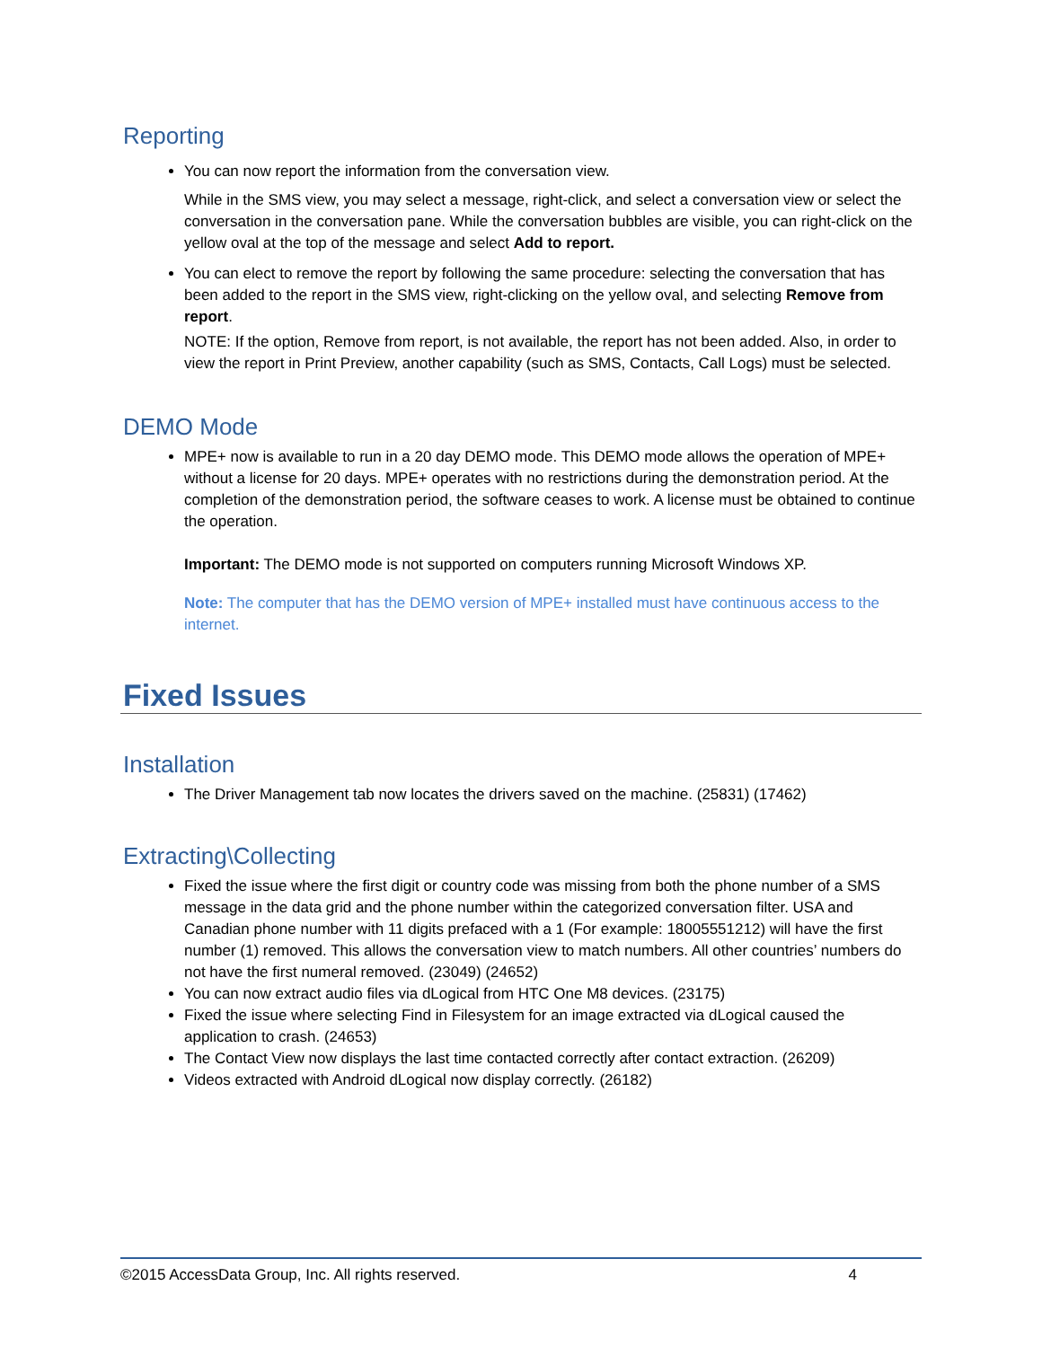Reporting
You can now report the information from the conversation view.
While in the SMS view, you may select a message, right-click, and select a conversation view or select the conversation in the conversation pane. While the conversation bubbles are visible, you can right-click on the yellow oval at the top of the message and select Add to report.
You can elect to remove the report by following the same procedure: selecting the conversation that has been added to the report in the SMS view, right-clicking on the yellow oval, and selecting Remove from report.
NOTE: If the option, Remove from report, is not available, the report has not been added. Also, in order to view the report in Print Preview, another capability (such as SMS, Contacts, Call Logs) must be selected.
DEMO Mode
MPE+ now is available to run in a 20 day DEMO mode. This DEMO mode allows the operation of MPE+ without a license for 20 days. MPE+ operates with no restrictions during the demonstration period. At the completion of the demonstration period, the software ceases to work. A license must be obtained to continue the operation.
Important: The DEMO mode is not supported on computers running Microsoft Windows XP.
Note: The computer that has the DEMO version of MPE+ installed must have continuous access to the internet.
Fixed Issues
Installation
The Driver Management tab now locates the drivers saved on the machine. (25831) (17462)
Extracting\Collecting
Fixed the issue where the first digit or country code was missing from both the phone number of a SMS message in the data grid and the phone number within the categorized conversation filter. USA and Canadian phone number with 11 digits prefaced with a 1 (For example: 18005551212) will have the first number (1) removed. This allows the conversation view to match numbers. All other countries’ numbers do not have the first numeral removed. (23049) (24652)
You can now extract audio files via dLogical from HTC One M8 devices. (23175)
Fixed the issue where selecting Find in Filesystem for an image extracted via dLogical caused the application to crash. (24653)
The Contact View now displays the last time contacted correctly after contact extraction. (26209)
Videos extracted with Android dLogical now display correctly. (26182)
©2015 AccessData Group, Inc. All rights reserved. 4